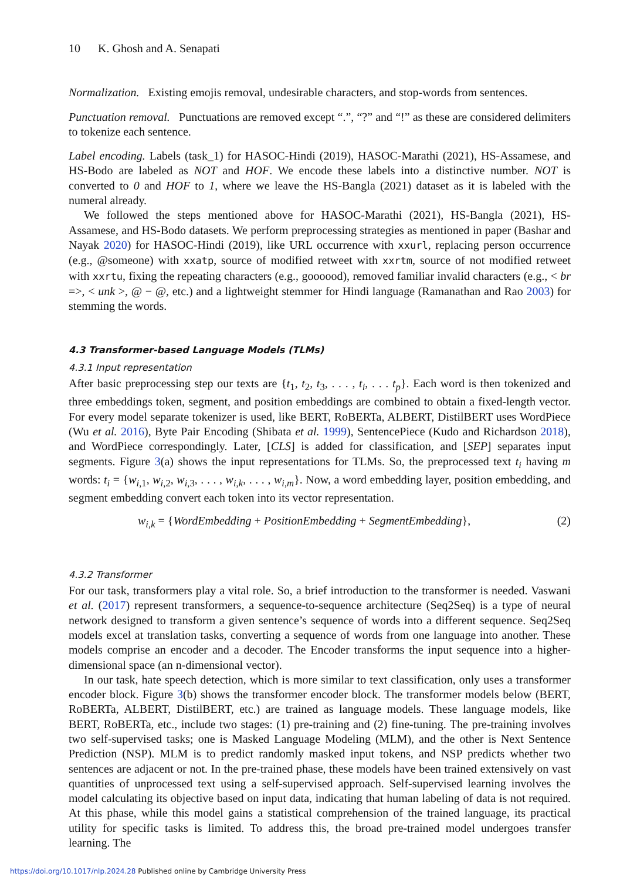10 K. Ghosh and A. Senapati
Normalization. Existing emojis removal, undesirable characters, and stop-words from sentences.
Punctuation removal. Punctuations are removed except “.”, “?” and “!” as these are considered delimiters to tokenize each sentence.
Label encoding. Labels (task_1) for HASOC-Hindi (2019), HASOC-Marathi (2021), HS-Assamese, and HS-Bodo are labeled as NOT and HOF. We encode these labels into a distinctive number. NOT is converted to 0 and HOF to 1, where we leave the HS-Bangla (2021) dataset as it is labeled with the numeral already.
We followed the steps mentioned above for HASOC-Marathi (2021), HS-Bangla (2021), HS-Assamese, and HS-Bodo datasets. We perform preprocessing strategies as mentioned in paper (Bashar and Nayak 2020) for HASOC-Hindi (2019), like URL occurrence with xxurl, replacing person occurrence (e.g., @someone) with xxatp, source of modified retweet with xxrtm, source of not modified retweet with xxrtu, fixing the repeating characters (e.g., goooood), removed familiar invalid characters (e.g., < br =>, < unk >, @ − @, etc.) and a lightweight stemmer for Hindi language (Ramanathan and Rao 2003) for stemming the words.
4.3 Transformer-based Language Models (TLMs)
4.3.1 Input representation
After basic preprocessing step our texts are {t<sub>1</sub>, t<sub>2</sub>, t<sub>3</sub>, . . . , t<sub>i</sub>, . . . t<sub>p</sub>}. Each word is then tokenized and three embeddings token, segment, and position embeddings are combined to obtain a fixed-length vector. For every model separate tokenizer is used, like BERT, RoBERTa, ALBERT, DistilBERT uses WordPiece (Wu et al. 2016), Byte Pair Encoding (Shibata et al. 1999), SentencePiece (Kudo and Richardson 2018), and WordPiece correspondingly. Later, [CLS] is added for classification, and [SEP] separates input segments. Figure 3(a) shows the input representations for TLMs. So, the preprocessed text t<sub>i</sub> having m words: t<sub>i</sub> = {w<sub>i,1</sub>, w<sub>i,2</sub>, w<sub>i,3</sub>, . . . , w<sub>i,k</sub>, . . . , w<sub>i,m</sub>}. Now, a word embedding layer, position embedding, and segment embedding convert each token into its vector representation.
w<sub>i,k</sub> = {WordEmbedding + PositionEmbedding + SegmentEmbedding}, (2)
4.3.2 Transformer
For our task, transformers play a vital role. So, a brief introduction to the transformer is needed. Vaswani et al. (2017) represent transformers, a sequence-to-sequence architecture (Seq2Seq) is a type of neural network designed to transform a given sentence’s sequence of words into a different sequence. Seq2Seq models excel at translation tasks, converting a sequence of words from one language into another. These models comprise an encoder and a decoder. The Encoder transforms the input sequence into a higher-dimensional space (an n-dimensional vector).
In our task, hate speech detection, which is more similar to text classification, only uses a transformer encoder block. Figure 3(b) shows the transformer encoder block. The transformer models below (BERT, RoBERTa, ALBERT, DistilBERT, etc.) are trained as language models. These language models, like BERT, RoBERTa, etc., include two stages: (1) pre-training and (2) fine-tuning. The pre-training involves two self-supervised tasks; one is Masked Language Modeling (MLM), and the other is Next Sentence Prediction (NSP). MLM is to predict randomly masked input tokens, and NSP predicts whether two sentences are adjacent or not. In the pre-trained phase, these models have been trained extensively on vast quantities of unprocessed text using a self-supervised approach. Self-supervised learning involves the model calculating its objective based on input data, indicating that human labeling of data is not required. At this phase, while this model gains a statistical comprehension of the trained language, its practical utility for specific tasks is limited. To address this, the broad pre-trained model undergoes transfer learning. The
https://doi.org/10.1017/nlp.2024.28 Published online by Cambridge University Press